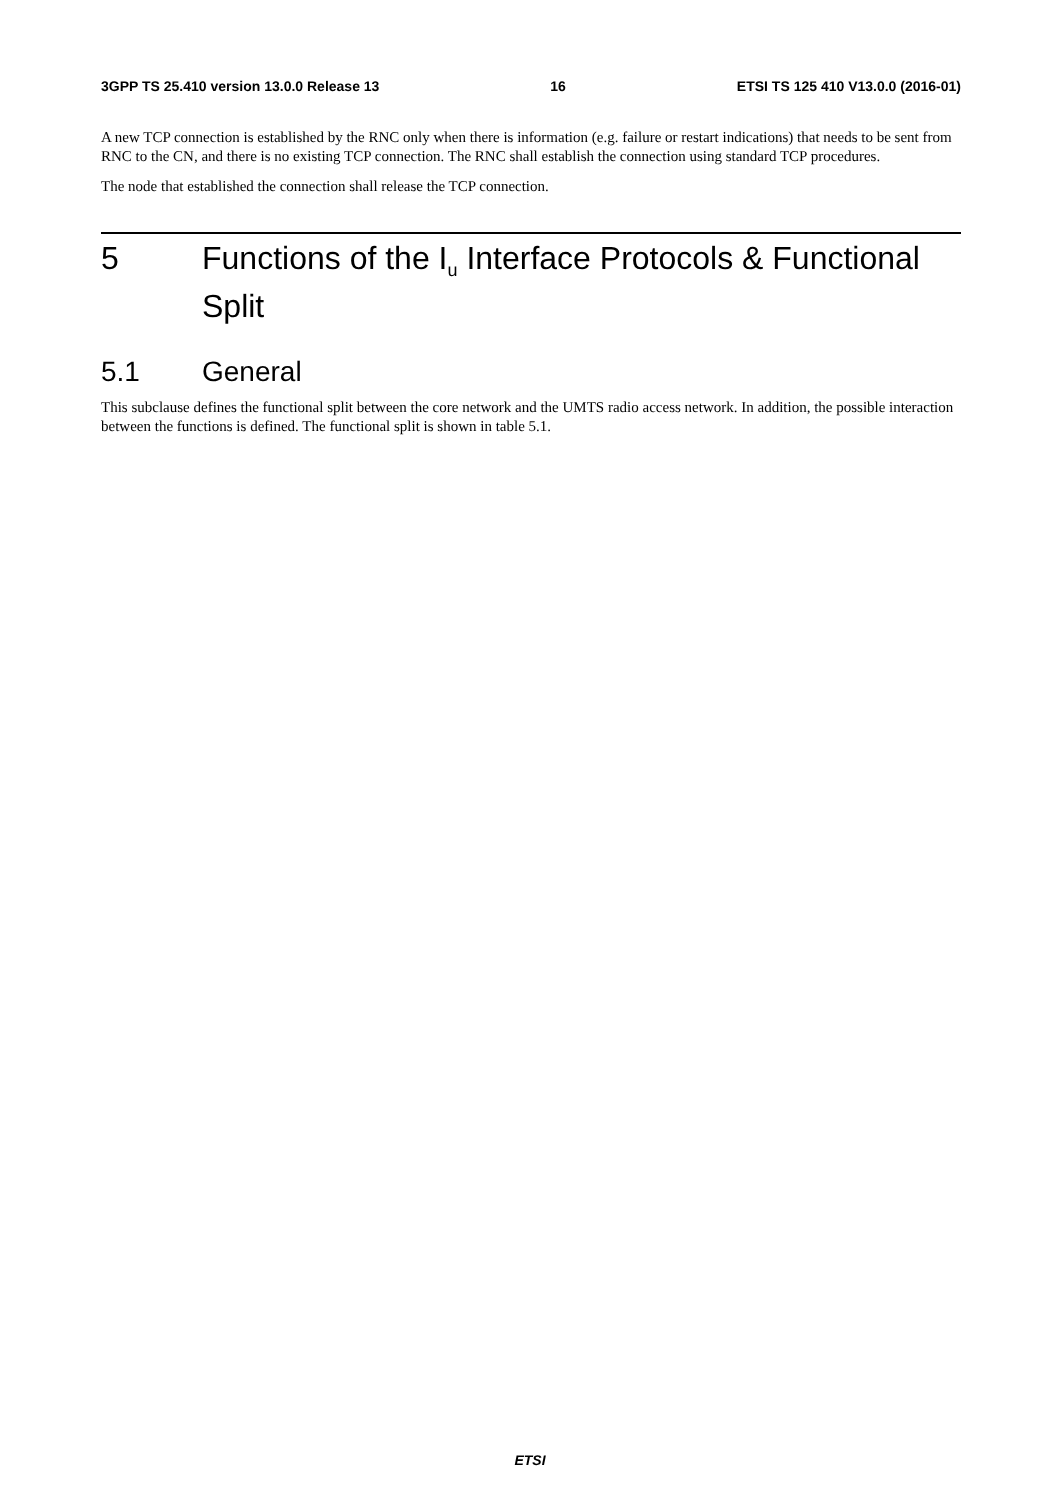3GPP TS 25.410 version 13.0.0 Release 13 16 ETSI TS 125 410 V13.0.0 (2016-01)
A new TCP connection is established by the RNC only when there is information (e.g. failure or restart indications) that needs to be sent from RNC to the CN, and there is no existing TCP connection. The RNC shall establish the connection using standard TCP procedures.
The node that established the connection shall release the TCP connection.
5 Functions of the I<sub>u</sub> Interface Protocols & Functional Split
5.1 General
This subclause defines the functional split between the core network and the UMTS radio access network. In addition, the possible interaction between the functions is defined. The functional split is shown in table 5.1.
ETSI